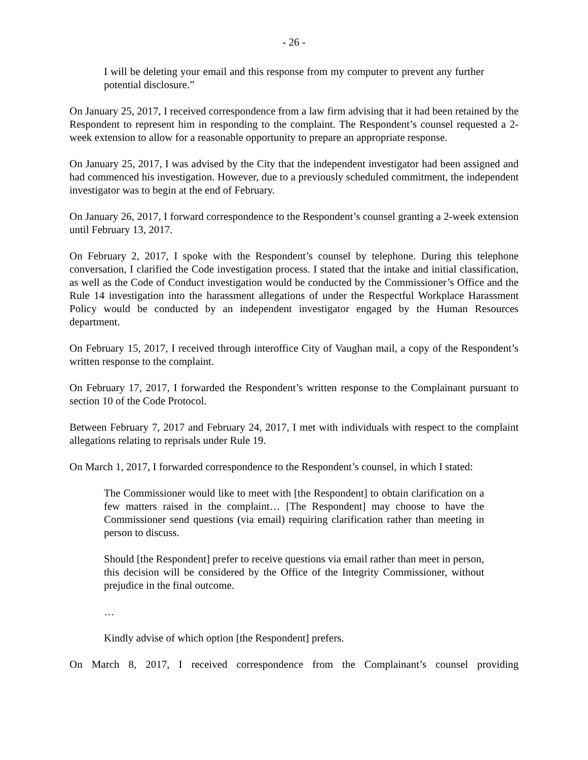- 26 -
I will be deleting your email and this response from my computer to prevent any further potential disclosure.”
On January 25, 2017, I received correspondence from a law firm advising that it had been retained by the Respondent to represent him in responding to the complaint. The Respondent’s counsel requested a 2-week extension to allow for a reasonable opportunity to prepare an appropriate response.
On January 25, 2017, I was advised by the City that the independent investigator had been assigned and had commenced his investigation. However, due to a previously scheduled commitment, the independent investigator was to begin at the end of February.
On January 26, 2017, I forward correspondence to the Respondent’s counsel granting a 2-week extension until February 13, 2017.
On February 2, 2017, I spoke with the Respondent’s counsel by telephone. During this telephone conversation, I clarified the Code investigation process. I stated that the intake and initial classification, as well as the Code of Conduct investigation would be conducted by the Commissioner’s Office and the Rule 14 investigation into the harassment allegations of under the Respectful Workplace Harassment Policy would be conducted by an independent investigator engaged by the Human Resources department.
On February 15, 2017, I received through interoffice City of Vaughan mail, a copy of the Respondent’s written response to the complaint.
On February 17, 2017, I forwarded the Respondent’s written response to the Complainant pursuant to section 10 of the Code Protocol.
Between February 7, 2017 and February 24, 2017, I met with individuals with respect to the complaint allegations relating to reprisals under Rule 19.
On March 1, 2017, I forwarded correspondence to the Respondent’s counsel, in which I stated:
The Commissioner would like to meet with [the Respondent] to obtain clarification on a few matters raised in the complaint… [The Respondent] may choose to have the Commissioner send questions (via email) requiring clarification rather than meeting in person to discuss.
Should [the Respondent] prefer to receive questions via email rather than meet in person, this decision will be considered by the Office of the Integrity Commissioner, without prejudice in the final outcome.
…
Kindly advise of which option [the Respondent] prefers.
On March 8, 2017, I received correspondence from the Complainant’s counsel providing